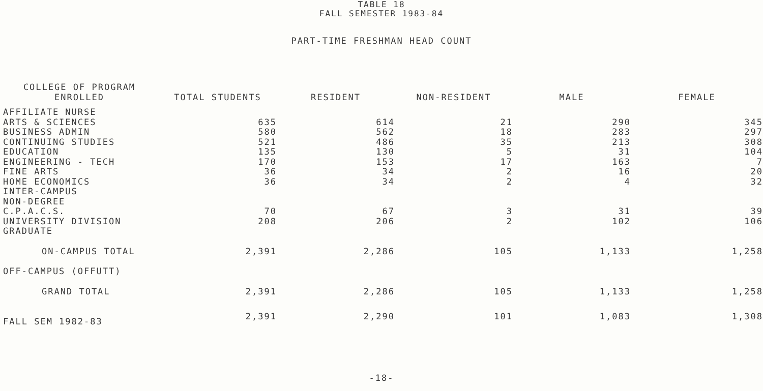TABLE 18
FALL SEMESTER 1983-84
PART-TIME FRESHMAN HEAD COUNT
| COLLEGE OF PROGRAM ENROLLED | TOTAL STUDENTS | RESIDENT | NON-RESIDENT | MALE | FEMALE |
| --- | --- | --- | --- | --- | --- |
| AFFILIATE NURSE | | | | | |
| ARTS & SCIENCES | 635 | 614 | 21 | 290 | 345 |
| BUSINESS ADMIN | 580 | 562 | 18 | 283 | 297 |
| CONTINUING STUDIES | 521 | 486 | 35 | 213 | 308 |
| EDUCATION | 135 | 130 | 5 | 31 | 104 |
| ENGINEERING - TECH | 170 | 153 | 17 | 163 | 7 |
| FINE ARTS | 36 | 34 | 2 | 16 | 20 |
| HOME ECONOMICS | 36 | 34 | 2 | 4 | 32 |
| INTER-CAMPUS | | | | | |
| NON-DEGREE | | | | | |
| C.P.A.C.S. | 70 | 67 | 3 | 31 | 39 |
| UNIVERSITY DIVISION | 208 | 206 | 2 | 102 | 106 |
| GRADUATE | | | | | |
| ON-CAMPUS TOTAL | 2,391 | 2,286 | 105 | 1,133 | 1,258 |
| OFF-CAMPUS (OFFUTT) | | | | | |
| GRAND TOTAL | 2,391 | 2,286 | 105 | 1,133 | 1,258 |
| FALL SEM 1982-83 | 2,391 | 2,290 | 101 | 1,083 | 1,308 |
-18-